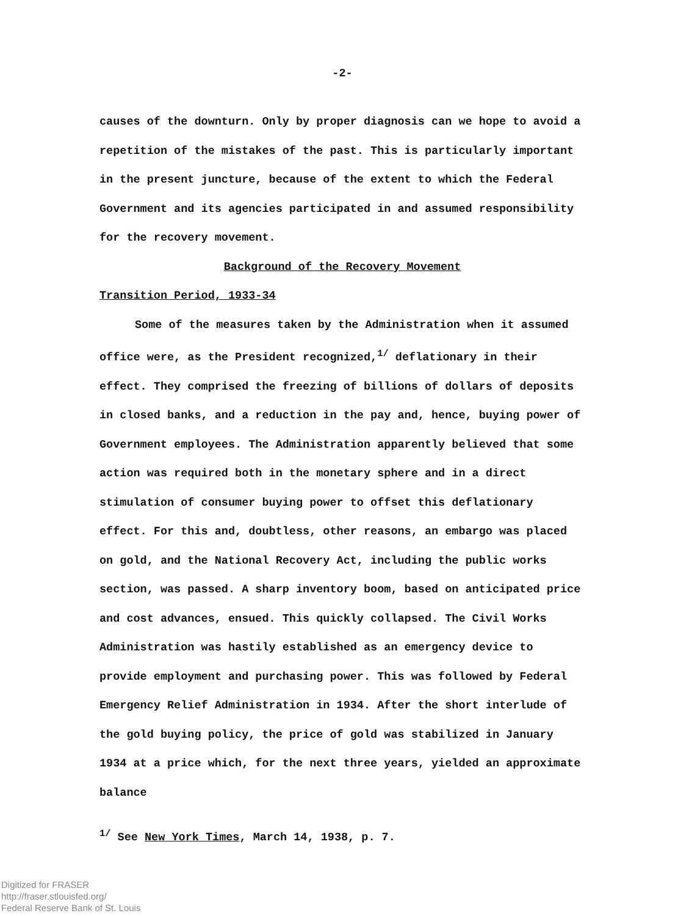-2-
causes of the downturn. Only by proper diagnosis can we hope to avoid a repetition of the mistakes of the past. This is particularly important in the present juncture, because of the extent to which the Federal Government and its agencies participated in and assumed responsibility for the recovery movement.
Background of the Recovery Movement
Transition Period, 1933-34
Some of the measures taken by the Administration when it assumed office were, as the President recognized,<sup>1/</sup> deflationary in their effect. They comprised the freezing of billions of dollars of deposits in closed banks, and a reduction in the pay and, hence, buying power of Government employees. The Administration apparently believed that some action was required both in the monetary sphere and in a direct stimulation of consumer buying power to offset this deflationary effect. For this and, doubtless, other reasons, an embargo was placed on gold, and the National Recovery Act, including the public works section, was passed. A sharp inventory boom, based on anticipated price and cost advances, ensued. This quickly collapsed. The Civil Works Administration was hastily established as an emergency device to provide employment and purchasing power. This was followed by Federal Emergency Relief Administration in 1934. After the short interlude of the gold buying policy, the price of gold was stabilized in January 1934 at a price which, for the next three years, yielded an approximate balance
<sup>1/</sup> See New York Times, March 14, 1938, p. 7.
Digitized for FRASER
http://fraser.stlouisfed.org/
Federal Reserve Bank of St. Louis